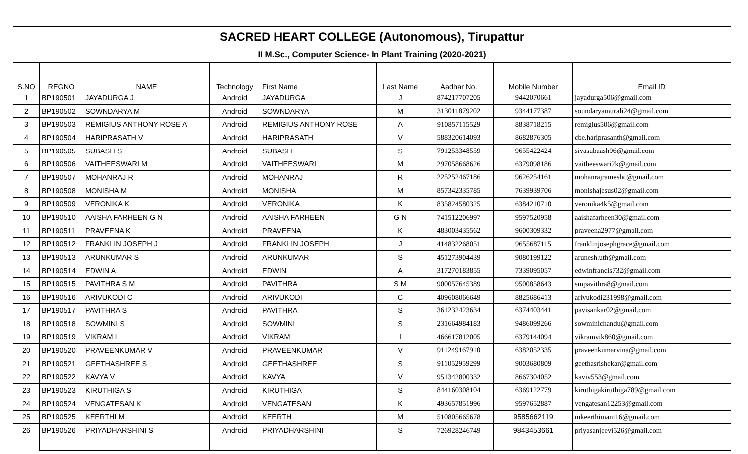| SACRED HEART COLLEGE (Autonomous), Tirupattur | | | | | | | | |
| II M.Sc., Computer Science- In Plant Training (2020-2021) | | | | | | | | |
| S.NO | REGNO | NAME | Technology | First Name | Last Name | Aadhar No. | Mobile Number | Email ID |
| 1 | BP190501 | JAYADURGA J | Android | JAYADURGA | J | 874217707205 | 9442070661 | jayadurga506@gmail.com |
| 2 | BP190502 | SOWNDARYA M | Android | SOWNDARYA | M | 313011879202 | 9344177387 | soundaryamurali24@gmail.com |
| 3 | BP190503 | REMIGIUS ANTHONY ROSE A | Android | REMIGIUS ANTHONY ROSE | A | 910857115529 | 8838718215 | remigius506@gmail.com |
| 4 | BP190504 | HARIPRASATH V | Android | HARIPRASATH | V | 588320614093 | 8682876305 | cbe.hariprasanth@gmail.com |
| 5 | BP190505 | SUBASH S | Android | SUBASH | S | 791253348559 | 9655422424 | sivasubaash96@gmail.com |
| 6 | BP190506 | VAITHEESWARI M | Android | VAITHEESWARI | M | 297058668626 | 6379098186 | vaitheeswari2k@gmail.com |
| 7 | BP190507 | MOHANRAJ R | Android | MOHANRAJ | R | 225252467186 | 9626254161 | mohanrajrameshc@gmail.com |
| 8 | BP190508 | MONISHA M | Android | MONISHA | M | 857342335785 | 7639939706 | monishajesus02@gmail.com |
| 9 | BP190509 | VERONIKA K | Android | VERONIKA | K | 835824580325 | 6384210710 | veronika4k5@gmail.com |
| 10 | BP190510 | AAISHA FARHEEN G N | Android | AAISHA FARHEEN | G N | 741512206997 | 9597520958 | aaishafarheen30@gmail.com |
| 11 | BP190511 | PRAVEENA K | Android | PRAVEENA | K | 483003435562 | 9600309332 | praveena2977@gmail.com |
| 12 | BP190512 | FRANKLIN JOSEPH J | Android | FRANKLIN JOSEPH | J | 414832268051 | 9655687115 | franklinjosephgrace@gmail.com |
| 13 | BP190513 | ARUNKUMAR S | Android | ARUNKUMAR | S | 451273904439 | 9080199122 | arunesh.uth@gmail.com |
| 14 | BP190514 | EDWIN A | Android | EDWIN | A | 317270183855 | 7339095057 | edwinfrancis732@gmail.com |
| 15 | BP190515 | PAVITHRA S M | Android | PAVITHRA | S M | 900057645389 | 9500858643 | smpavithra8@gmail.com |
| 16 | BP190516 | ARIVUKODI C | Android | ARIVUKODI | C | 409608066649 | 8825686413 | arivukodi231998@gmail.com |
| 17 | BP190517 | PAVITHRA S | Android | PAVITHRA | S | 361232423634 | 6374403441 | pavisankar02@gmail.com |
| 18 | BP190518 | SOWMINI S | Android | SOWMINI | S | 231664984183 | 9486099266 | sowminichandu@gmail.com |
| 19 | BP190519 | VIKRAM I | Android | VIKRAM | I | 466617812005 | 6379144094 | vikramvik860@gmail.com |
| 20 | BP190520 | PRAVEENKUMAR V | Android | PRAVEENKUMAR | V | 911249167910 | 6382052335 | praveenkumarvina@gmail.com |
| 21 | BP190521 | GEETHASHREE S | Android | GEETHASHREE | S | 911052959299 | 9003680809 | geethasrishekar@gmail.com |
| 22 | BP190522 | KAVYA V | Android | KAVYA | V | 951342800332 | 8667304052 | kaviv553@gmail.com |
| 23 | BP190523 | KIRUTHIGA S | Android | KIRUTHIGA | S | 844160308104 | 6369122779 | kiruthigakiruthiga789@gmail.com |
| 24 | BP190524 | VENGATESAN K | Android | VENGATESAN | K | 493657851996 | 9597652887 | vengatesan12253@gmail.com |
| 25 | BP190525 | KEERTHI M | Android | KEERTH | M | 510805665678 | 9585662119 | mkeerthimani16@gmail.com |
| 26 | BP190526 | PRIYADHARSHINI S | Android | PRIYADHARSHINI | S | 726928246749 | 9843453661 | priyasanjeevi526@gmail.com |